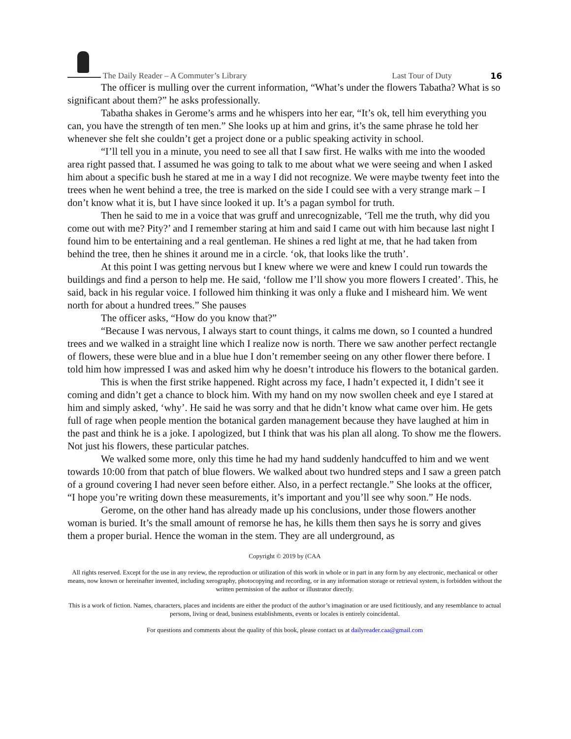The Daily Reader – A Commuter’s Library Last Tour of Duty 16
The officer is mulling over the current information, “What’s under the flowers Tabatha? What is so significant about them?” he asks professionally.
Tabatha shakes in Gerome’s arms and he whispers into her ear, “It’s ok, tell him everything you can, you have the strength of ten men.” She looks up at him and grins, it’s the same phrase he told her whenever she felt she couldn’t get a project done or a public speaking activity in school.
“I’ll tell you in a minute, you need to see all that I saw first. He walks with me into the wooded area right passed that. I assumed he was going to talk to me about what we were seeing and when I asked him about a specific bush he stared at me in a way I did not recognize. We were maybe twenty feet into the trees when he went behind a tree, the tree is marked on the side I could see with a very strange mark – I don’t know what it is, but I have since looked it up. It’s a pagan symbol for truth.
Then he said to me in a voice that was gruff and unrecognizable, ‘Tell me the truth, why did you come out with me? Pity?’ and I remember staring at him and said I came out with him because last night I found him to be entertaining and a real gentleman. He shines a red light at me, that he had taken from behind the tree, then he shines it around me in a circle. ‘ok, that looks like the truth’.
At this point I was getting nervous but I knew where we were and knew I could run towards the buildings and find a person to help me. He said, ‘follow me I’ll show you more flowers I created’. This, he said, back in his regular voice. I followed him thinking it was only a fluke and I misheard him. We went north for about a hundred trees.” She pauses
The officer asks, “How do you know that?”
“Because I was nervous, I always start to count things, it calms me down, so I counted a hundred trees and we walked in a straight line which I realize now is north. There we saw another perfect rectangle of flowers, these were blue and in a blue hue I don’t remember seeing on any other flower there before. I told him how impressed I was and asked him why he doesn’t introduce his flowers to the botanical garden.
This is when the first strike happened. Right across my face, I hadn’t expected it, I didn’t see it coming and didn’t get a chance to block him. With my hand on my now swollen cheek and eye I stared at him and simply asked, ‘why’. He said he was sorry and that he didn’t know what came over him. He gets full of rage when people mention the botanical garden management because they have laughed at him in the past and think he is a joke. I apologized, but I think that was his plan all along. To show me the flowers. Not just his flowers, these particular patches.
We walked some more, only this time he had my hand suddenly handcuffed to him and we went towards 10:00 from that patch of blue flowers. We walked about two hundred steps and I saw a green patch of a ground covering I had never seen before either. Also, in a perfect rectangle.” She looks at the officer, “I hope you’re writing down these measurements, it’s important and you’ll see why soon.” He nods.
Gerome, on the other hand has already made up his conclusions, under those flowers another woman is buried. It’s the small amount of remorse he has, he kills them then says he is sorry and gives them a proper burial. Hence the woman in the stem. They are all underground, as
Copyright © 2019 by (CAA
All rights reserved. Except for the use in any review, the reproduction or utilization of this work in whole or in part in any form by any electronic, mechanical or other means, now known or hereinafter invented, including xerography, photocopying and recording, or in any information storage or retrieval system, is forbidden without the written permission of the author or illustrator directly.
This is a work of fiction. Names, characters, places and incidents are either the product of the author’s imagination or are used fictitiously, and any resemblance to actual persons, living or dead, business establishments, events or locales is entirely coincidental.
For questions and comments about the quality of this book, please contact us at dailyreader.caa@gmail.com